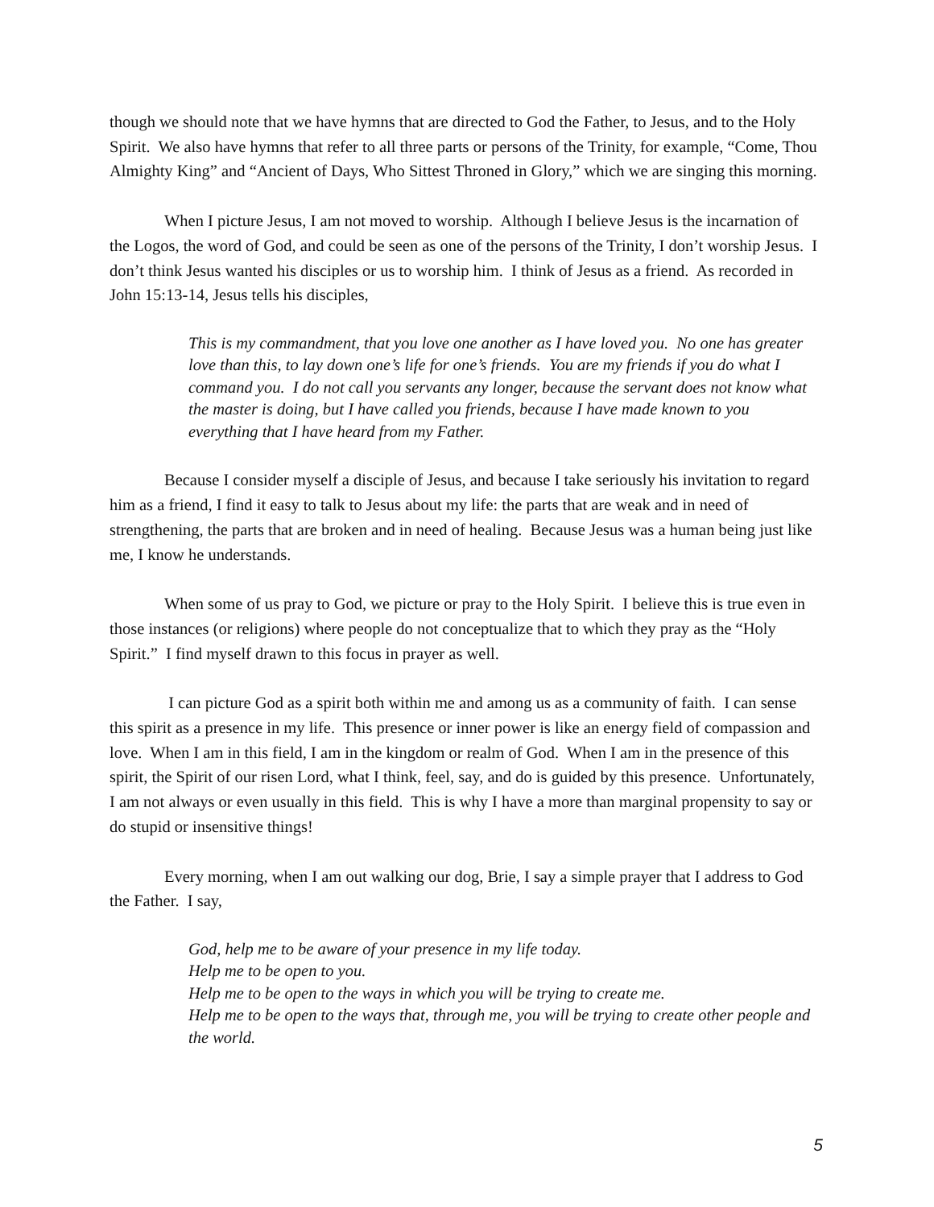though we should note that we have hymns that are directed to God the Father, to Jesus, and to the Holy Spirit. We also have hymns that refer to all three parts or persons of the Trinity, for example, “Come, Thou Almighty King” and “Ancient of Days, Who Sittest Throned in Glory,” which we are singing this morning.
When I picture Jesus, I am not moved to worship. Although I believe Jesus is the incarnation of the Logos, the word of God, and could be seen as one of the persons of the Trinity, I don’t worship Jesus. I don’t think Jesus wanted his disciples or us to worship him. I think of Jesus as a friend. As recorded in John 15:13-14, Jesus tells his disciples,
This is my commandment, that you love one another as I have loved you. No one has greater love than this, to lay down one’s life for one’s friends. You are my friends if you do what I command you. I do not call you servants any longer, because the servant does not know what the master is doing, but I have called you friends, because I have made known to you everything that I have heard from my Father.
Because I consider myself a disciple of Jesus, and because I take seriously his invitation to regard him as a friend, I find it easy to talk to Jesus about my life: the parts that are weak and in need of strengthening, the parts that are broken and in need of healing. Because Jesus was a human being just like me, I know he understands.
When some of us pray to God, we picture or pray to the Holy Spirit. I believe this is true even in those instances (or religions) where people do not conceptualize that to which they pray as the “Holy Spirit.” I find myself drawn to this focus in prayer as well.
I can picture God as a spirit both within me and among us as a community of faith. I can sense this spirit as a presence in my life. This presence or inner power is like an energy field of compassion and love. When I am in this field, I am in the kingdom or realm of God. When I am in the presence of this spirit, the Spirit of our risen Lord, what I think, feel, say, and do is guided by this presence. Unfortunately, I am not always or even usually in this field. This is why I have a more than marginal propensity to say or do stupid or insensitive things!
Every morning, when I am out walking our dog, Brie, I say a simple prayer that I address to God the Father. I say,
God, help me to be aware of your presence in my life today.
Help me to be open to you.
Help me to be open to the ways in which you will be trying to create me.
Help me to be open to the ways that, through me, you will be trying to create other people and the world.
5